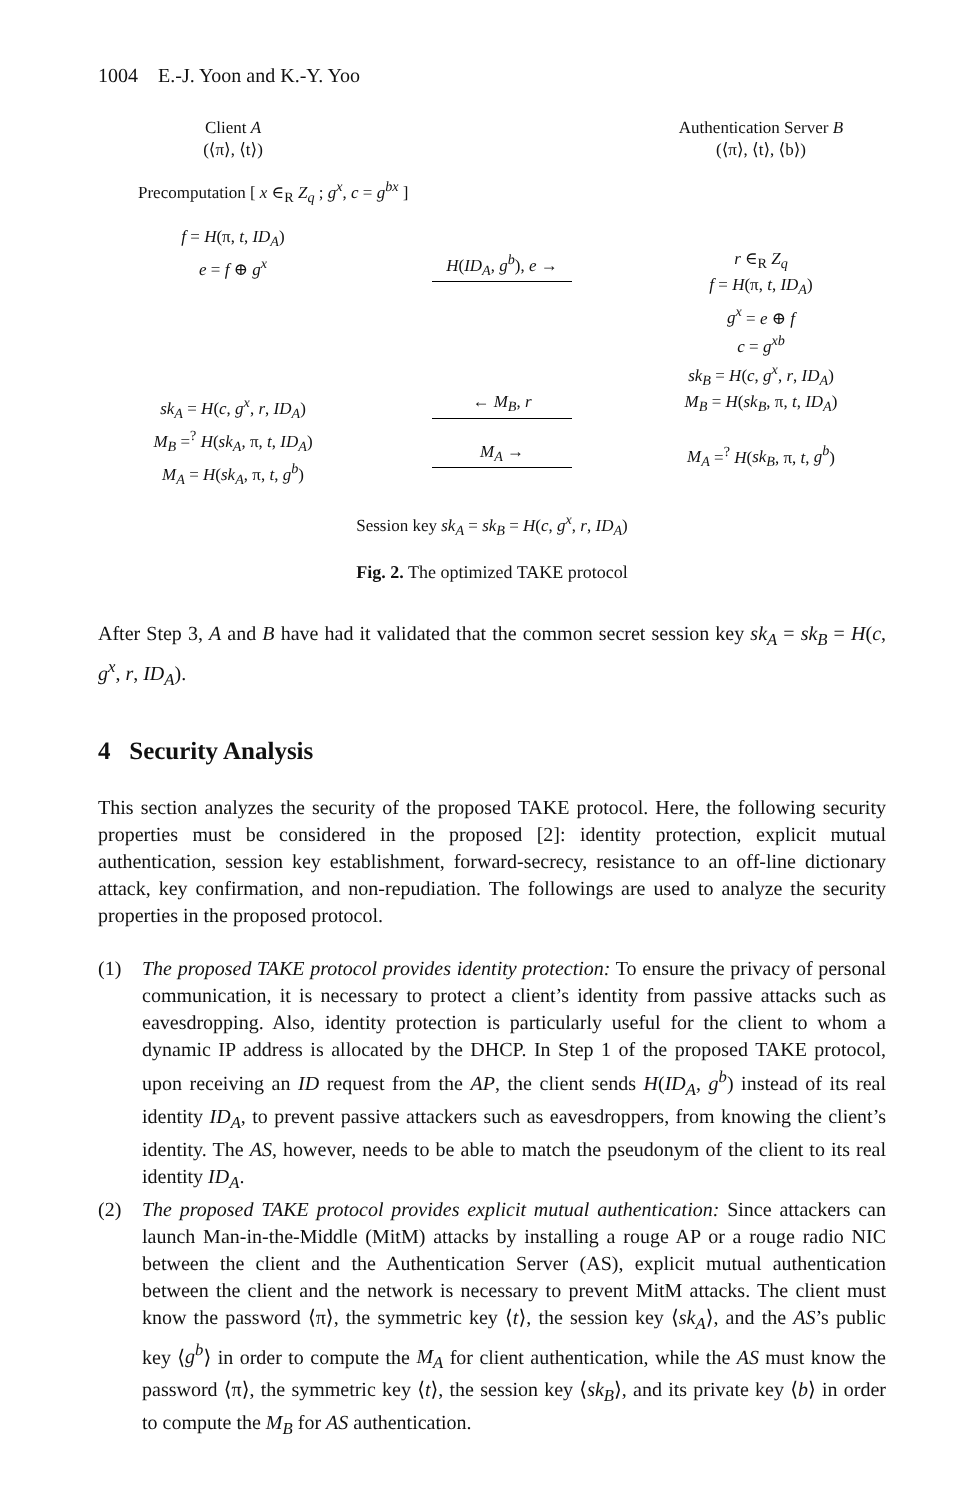1004 E.-J. Yoon and K.-Y. Yoo
Client A
(⟨π⟩, ⟨t⟩)
Authentication Server B
(⟨π⟩, ⟨t⟩, ⟨b⟩)
Precomputation [ x ∈<sub>R</sub> Z<sub>q</sub> ; g<sup>x</sup>, c = g<sup>bx</sup> ]
f = H(π, t, ID<sub>A</sub>)
e = f ⊕ g<sup>x</sup>
H(ID<sub>A</sub>, g<sup>b</sup>), e →
r ∈<sub>R</sub> Z<sub>q</sub>
f = H(π, t, ID<sub>A</sub>)
g<sup>x</sup> = e ⊕ f
c = g<sup>xb</sup>
sk<sub>B</sub> = H(c, g<sup>x</sup>, r, ID<sub>A</sub>)
sk<sub>A</sub> = H(c, g<sup>x</sup>, r, ID<sub>A</sub>)
M<sub>B</sub> =<sup>?</sup> H(sk<sub>A</sub>, π, t, ID<sub>A</sub>)
M<sub>A</sub> = H(sk<sub>A</sub>, π, t, g<sup>b</sup>)
← M<sub>B</sub>, r
M<sub>A</sub> →
M<sub>B</sub> = H(sk<sub>B</sub>, π, t, ID<sub>A</sub>)
M<sub>A</sub> =<sup>?</sup> H(sk<sub>B</sub>, π, t, g<sup>b</sup>)
Session key sk<sub>A</sub> = sk<sub>B</sub> = H(c, g<sup>x</sup>, r, ID<sub>A</sub>)
Fig. 2. The optimized TAKE protocol
After Step 3, A and B have had it validated that the common secret session key sk<sub>A</sub> = sk<sub>B</sub> = H(c, g<sup>x</sup>, r, ID<sub>A</sub>).
4 Security Analysis
This section analyzes the security of the proposed TAKE protocol. Here, the following security properties must be considered in the proposed [2]: identity protection, explicit mutual authentication, session key establishment, forward-secrecy, resistance to an off-line dictionary attack, key confirmation, and non-repudiation. The followings are used to analyze the security properties in the proposed protocol.
(1) The proposed TAKE protocol provides identity protection: To ensure the privacy of personal communication, it is necessary to protect a client’s identity from passive attacks such as eavesdropping. Also, identity protection is particularly useful for the client to whom a dynamic IP address is allocated by the DHCP. In Step 1 of the proposed TAKE protocol, upon receiving an ID request from the AP, the client sends H(ID<sub>A</sub>, g<sup>b</sup>) instead of its real identity ID<sub>A</sub>, to prevent passive attackers such as eavesdroppers, from knowing the client’s identity. The AS, however, needs to be able to match the pseudonym of the client to its real identity ID<sub>A</sub>.
(2) The proposed TAKE protocol provides explicit mutual authentication: Since attackers can launch Man-in-the-Middle (MitM) attacks by installing a rouge AP or a rouge radio NIC between the client and the Authentication Server (AS), explicit mutual authentication between the client and the network is necessary to prevent MitM attacks. The client must know the password ⟨π⟩, the symmetric key ⟨t⟩, the session key ⟨sk<sub>A</sub>⟩, and the AS’s public key ⟨g<sup>b</sup>⟩ in order to compute the M<sub>A</sub> for client authentication, while the AS must know the password ⟨π⟩, the symmetric key ⟨t⟩, the session key ⟨sk<sub>B</sub>⟩, and its private key ⟨b⟩ in order to compute the M<sub>B</sub> for AS authentication.